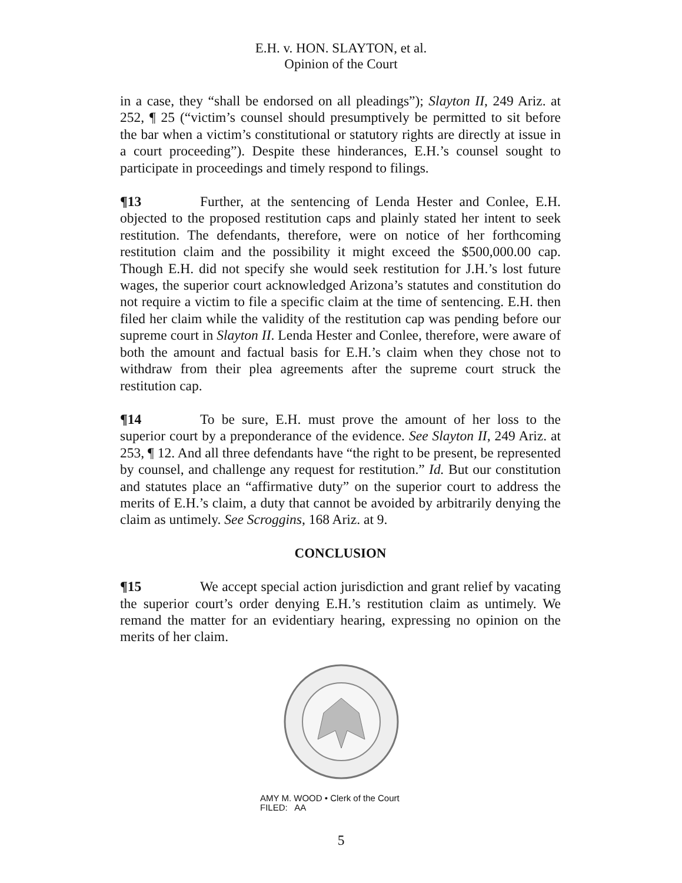E.H. v. HON. SLAYTON, et al.
Opinion of the Court
in a case, they “shall be endorsed on all pleadings”); Slayton II, 249 Ariz. at 252, ¶ 25 (“victim’s counsel should presumptively be permitted to sit before the bar when a victim’s constitutional or statutory rights are directly at issue in a court proceeding”). Despite these hinderances, E.H.’s counsel sought to participate in proceedings and timely respond to filings.
¶13 Further, at the sentencing of Lenda Hester and Conlee, E.H. objected to the proposed restitution caps and plainly stated her intent to seek restitution. The defendants, therefore, were on notice of her forthcoming restitution claim and the possibility it might exceed the $500,000.00 cap. Though E.H. did not specify she would seek restitution for J.H.’s lost future wages, the superior court acknowledged Arizona’s statutes and constitution do not require a victim to file a specific claim at the time of sentencing. E.H. then filed her claim while the validity of the restitution cap was pending before our supreme court in Slayton II. Lenda Hester and Conlee, therefore, were aware of both the amount and factual basis for E.H.’s claim when they chose not to withdraw from their plea agreements after the supreme court struck the restitution cap.
¶14 To be sure, E.H. must prove the amount of her loss to the superior court by a preponderance of the evidence. See Slayton II, 249 Ariz. at 253, ¶ 12. And all three defendants have “the right to be present, be represented by counsel, and challenge any request for restitution.” Id. But our constitution and statutes place an “affirmative duty” on the superior court to address the merits of E.H.’s claim, a duty that cannot be avoided by arbitrarily denying the claim as untimely. See Scroggins, 168 Ariz. at 9.
CONCLUSION
¶15 We accept special action jurisdiction and grant relief by vacating the superior court’s order denying E.H.’s restitution claim as untimely. We remand the matter for an evidentiary hearing, expressing no opinion on the merits of her claim.
AMY M. WOOD • Clerk of the Court
FILED: AA
5